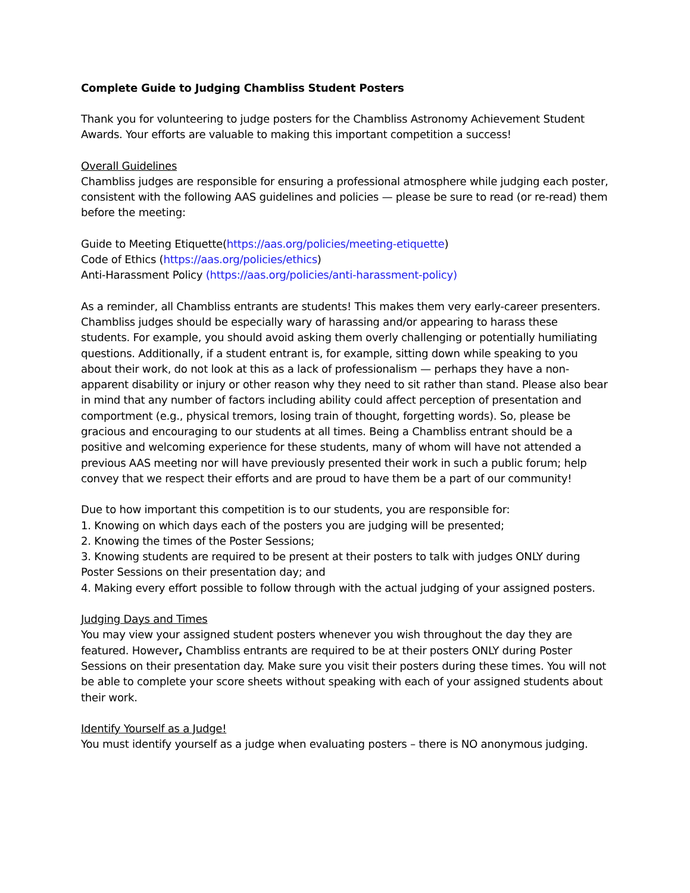Complete Guide to Judging Chambliss Student Posters
Thank you for volunteering to judge posters for the Chambliss Astronomy Achievement Student Awards. Your efforts are valuable to making this important competition a success!
Overall Guidelines
Chambliss judges are responsible for ensuring a professional atmosphere while judging each poster, consistent with the following AAS guidelines and policies — please be sure to read (or re-read) them before the meeting:
Guide to Meeting Etiquette(https://aas.org/policies/meeting-etiquette)
Code of Ethics (https://aas.org/policies/ethics)
Anti-Harassment Policy (https://aas.org/policies/anti-harassment-policy)
As a reminder, all Chambliss entrants are students! This makes them very early-career presenters. Chambliss judges should be especially wary of harassing and/or appearing to harass these students. For example, you should avoid asking them overly challenging or potentially humiliating questions. Additionally, if a student entrant is, for example, sitting down while speaking to you about their work, do not look at this as a lack of professionalism — perhaps they have a non-apparent disability or injury or other reason why they need to sit rather than stand. Please also bear in mind that any number of factors including ability could affect perception of presentation and comportment (e.g., physical tremors, losing train of thought, forgetting words). So, please be gracious and encouraging to our students at all times. Being a Chambliss entrant should be a positive and welcoming experience for these students, many of whom will have not attended a previous AAS meeting nor will have previously presented their work in such a public forum; help convey that we respect their efforts and are proud to have them be a part of our community!
Due to how important this competition is to our students, you are responsible for:
1. Knowing on which days each of the posters you are judging will be presented;
2. Knowing the times of the Poster Sessions;
3. Knowing students are required to be present at their posters to talk with judges ONLY during Poster Sessions on their presentation day; and
4. Making every effort possible to follow through with the actual judging of your assigned posters.
Judging Days and Times
You may view your assigned student posters whenever you wish throughout the day they are featured. However, Chambliss entrants are required to be at their posters ONLY during Poster Sessions on their presentation day. Make sure you visit their posters during these times. You will not be able to complete your score sheets without speaking with each of your assigned students about their work.
Identify Yourself as a Judge!
You must identify yourself as a judge when evaluating posters – there is NO anonymous judging.